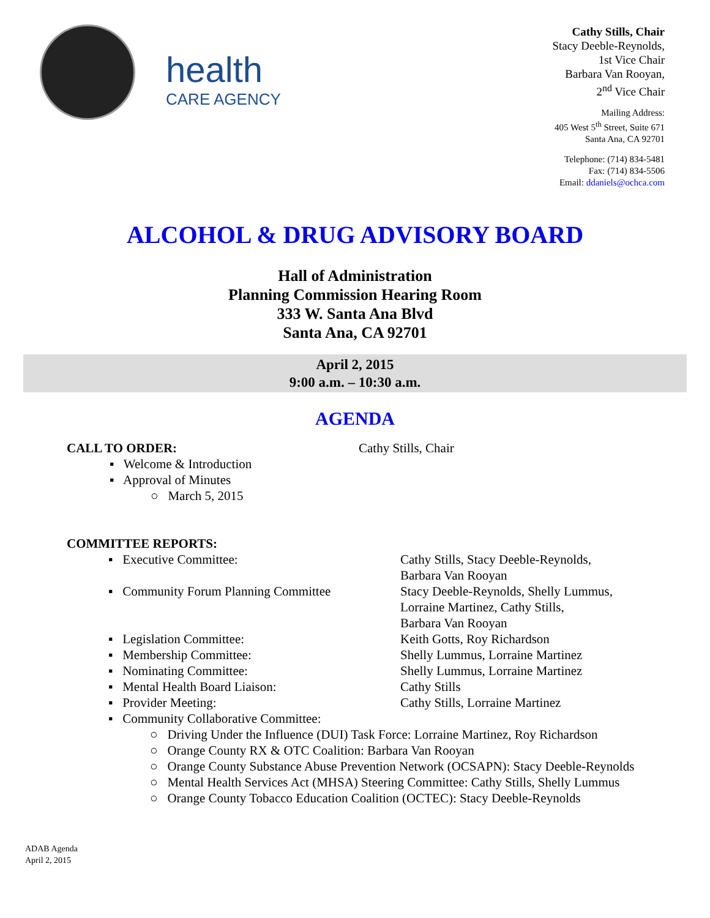health
CARE AGENCY
Cathy Stills, Chair
Stacy Deeble-Reynolds,
1st Vice Chair
Barbara Van Rooyan,
2<sup>nd</sup> Vice Chair
Mailing Address:
405 West 5<sup>th</sup> Street, Suite 671
Santa Ana, CA 92701
Telephone: (714) 834-5481
Fax: (714) 834-5506
Email: ddaniels@ochca.com
ALCOHOL & DRUG ADVISORY BOARD
Hall of Administration
Planning Commission Hearing Room
333 W. Santa Ana Blvd
Santa Ana, CA 92701
April 2, 2015
9:00 a.m. – 10:30 a.m.
AGENDA
CALL TO ORDER: Cathy Stills, Chair
▪ Welcome & Introduction
▪ Approval of Minutes
○ March 5, 2015
COMMITTEE REPORTS:
▪ Executive Committee: Cathy Stills, Stacy Deeble-Reynolds,
Barbara Van Rooyan
▪ Community Forum Planning Committee Stacy Deeble-Reynolds, Shelly Lummus,
Lorraine Martinez, Cathy Stills,
Barbara Van Rooyan
▪ Legislation Committee: Keith Gotts, Roy Richardson
▪ Membership Committee: Shelly Lummus, Lorraine Martinez
▪ Nominating Committee: Shelly Lummus, Lorraine Martinez
▪ Mental Health Board Liaison: Cathy Stills
▪ Provider Meeting: Cathy Stills, Lorraine Martinez
▪ Community Collaborative Committee:
○ Driving Under the Influence (DUI) Task Force: Lorraine Martinez, Roy Richardson
○ Orange County RX & OTC Coalition: Barbara Van Rooyan
○ Orange County Substance Abuse Prevention Network (OCSAPN): Stacy Deeble-Reynolds
○ Mental Health Services Act (MHSA) Steering Committee: Cathy Stills, Shelly Lummus
○ Orange County Tobacco Education Coalition (OCTEC): Stacy Deeble-Reynolds
ADAB Agenda
April 2, 2015